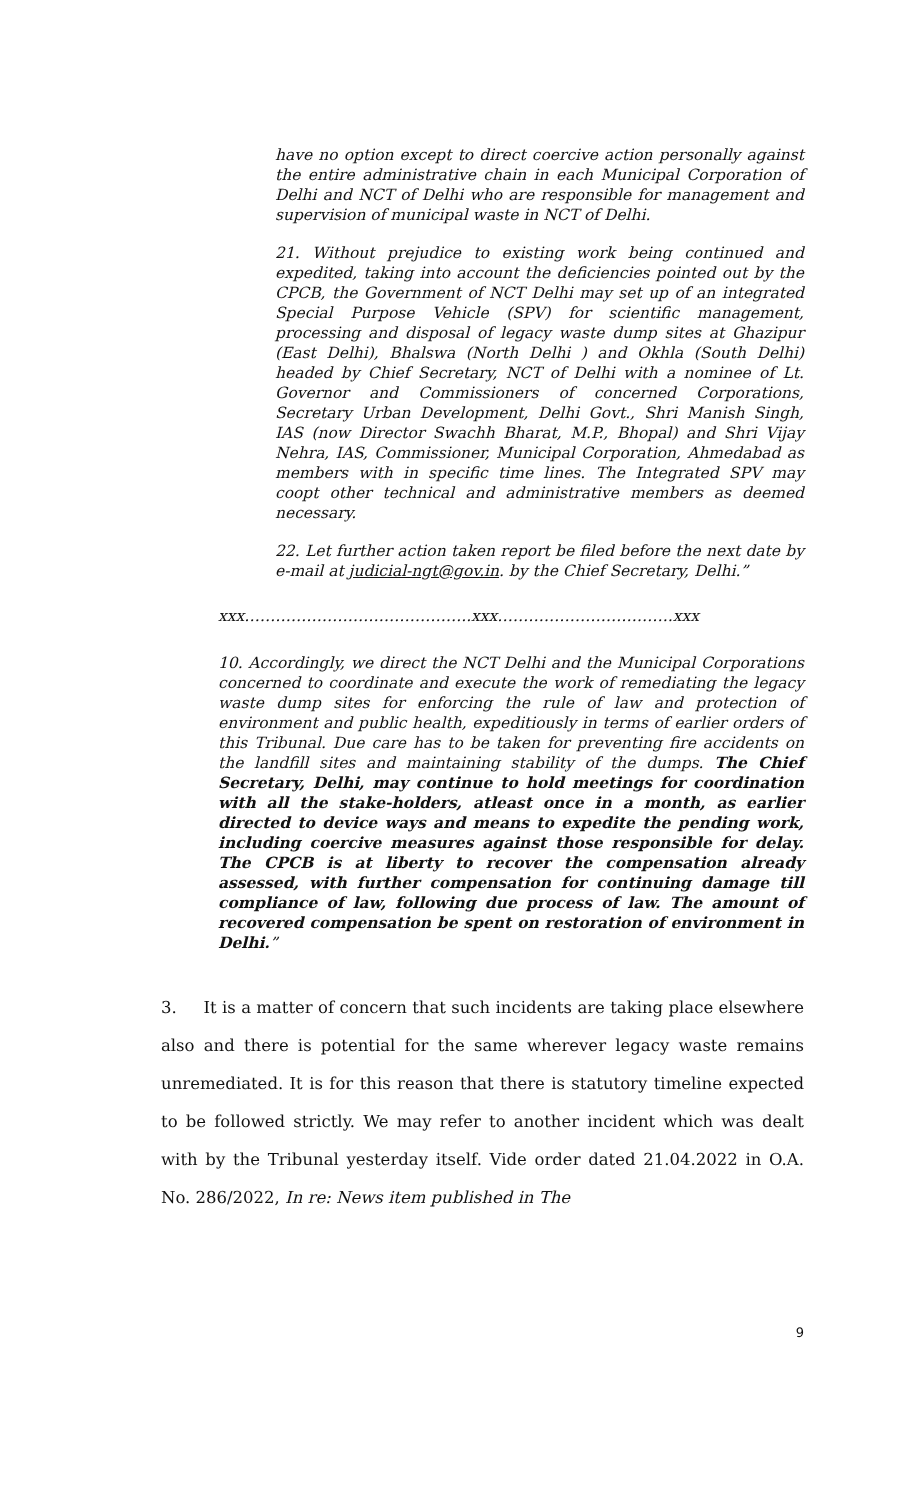have no option except to direct coercive action personally against the entire administrative chain in each Municipal Corporation of Delhi and NCT of Delhi who are responsible for management and supervision of municipal waste in NCT of Delhi.
21. Without prejudice to existing work being continued and expedited, taking into account the deficiencies pointed out by the CPCB, the Government of NCT Delhi may set up of an integrated Special Purpose Vehicle (SPV) for scientific management, processing and disposal of legacy waste dump sites at Ghazipur (East Delhi), Bhalswa (North Delhi ) and Okhla (South Delhi) headed by Chief Secretary, NCT of Delhi with a nominee of Lt. Governor and Commissioners of concerned Corporations, Secretary Urban Development, Delhi Govt., Shri Manish Singh, IAS (now Director Swachh Bharat, M.P., Bhopal) and Shri Vijay Nehra, IAS, Commissioner, Municipal Corporation, Ahmedabad as members with in specific time lines. The Integrated SPV may coopt other technical and administrative members as deemed necessary.
22. Let further action taken report be filed before the next date by e-mail at judicial-ngt@gov.in. by the Chief Secretary, Delhi.”
xxx……………………………………..xxx…………………………….xxx
10. Accordingly, we direct the NCT Delhi and the Municipal Corporations concerned to coordinate and execute the work of remediating the legacy waste dump sites for enforcing the rule of law and protection of environment and public health, expeditiously in terms of earlier orders of this Tribunal. Due care has to be taken for preventing fire accidents on the landfill sites and maintaining stability of the dumps. The Chief Secretary, Delhi, may continue to hold meetings for coordination with all the stake-holders, atleast once in a month, as earlier directed to device ways and means to expedite the pending work, including coercive measures against those responsible for delay. The CPCB is at liberty to recover the compensation already assessed, with further compensation for continuing damage till compliance of law, following due process of law. The amount of recovered compensation be spent on restoration of environment in Delhi.”
3. It is a matter of concern that such incidents are taking place elsewhere also and there is potential for the same wherever legacy waste remains unremediated. It is for this reason that there is statutory timeline expected to be followed strictly. We may refer to another incident which was dealt with by the Tribunal yesterday itself. Vide order dated 21.04.2022 in O.A. No. 286/2022, In re: News item published in The
9